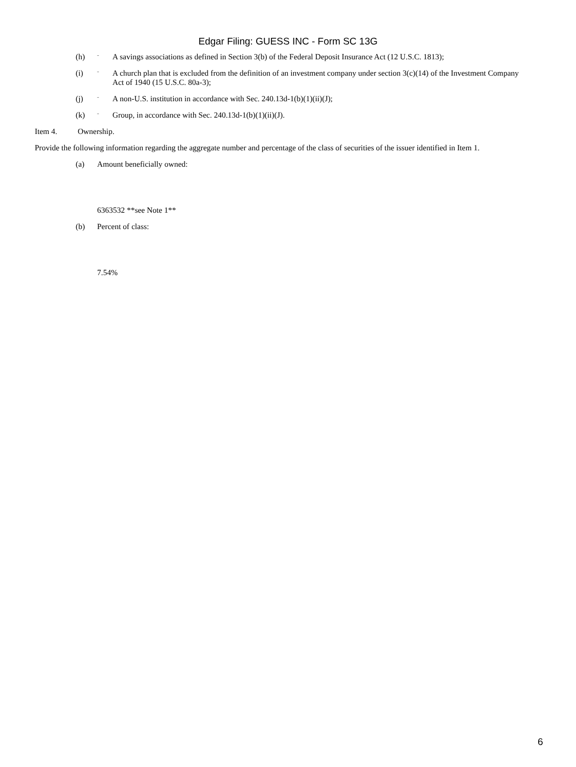Edgar Filing: GUESS INC - Form SC 13G
(h) ¨ A savings associations as defined in Section 3(b) of the Federal Deposit Insurance Act (12 U.S.C. 1813);
(i) ¨ A church plan that is excluded from the definition of an investment company under section 3(c)(14) of the Investment Company Act of 1940 (15 U.S.C. 80a-3);
(j) ¨ A non-U.S. institution in accordance with Sec. 240.13d-1(b)(1)(ii)(J);
(k) ¨ Group, in accordance with Sec. 240.13d-1(b)(1)(ii)(J).
Item 4. Ownership.
Provide the following information regarding the aggregate number and percentage of the class of securities of the issuer identified in Item 1.
(a) Amount beneficially owned:
6363532 **see Note 1**
(b) Percent of class:
7.54%
6